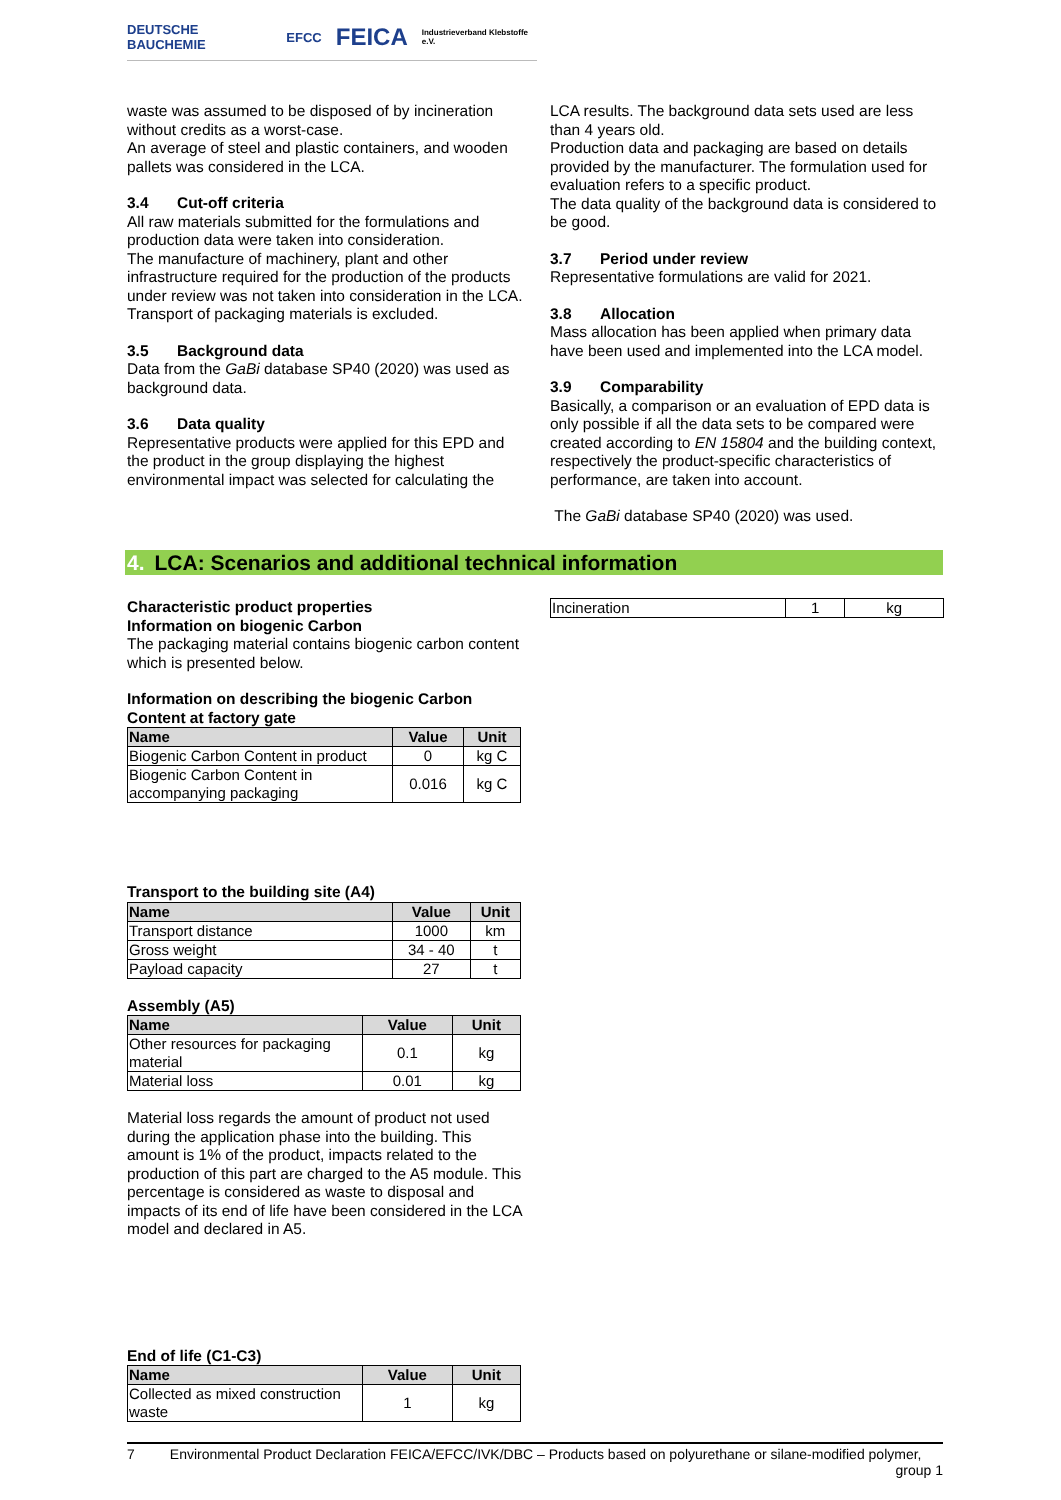DEUTSCHE BAUCHEMIE EFCC FEICA Industrieverband Klebstoffe e.V.
waste was assumed to be disposed of by incineration without credits as a worst-case.
An average of steel and plastic containers, and wooden pallets was considered in the LCA.
3.4 Cut-off criteria
All raw materials submitted for the formulations and production data were taken into consideration.
The manufacture of machinery, plant and other infrastructure required for the production of the products under review was not taken into consideration in the LCA.
Transport of packaging materials is excluded.
3.5 Background data
Data from the GaBi database SP40 (2020) was used as background data.
3.6 Data quality
Representative products were applied for this EPD and the product in the group displaying the highest environmental impact was selected for calculating the
LCA results. The background data sets used are less than 4 years old.
Production data and packaging are based on details provided by the manufacturer. The formulation used for evaluation refers to a specific product.
The data quality of the background data is considered to be good.
3.7 Period under review
Representative formulations are valid for 2021.
3.8 Allocation
Mass allocation has been applied when primary data have been used and implemented into the LCA model.
3.9 Comparability
Basically, a comparison or an evaluation of EPD data is only possible if all the data sets to be compared were created according to EN 15804 and the building context, respectively the product-specific characteristics of performance, are taken into account.
The GaBi database SP40 (2020) was used.
4. LCA: Scenarios and additional technical information
Characteristic product properties
Information on biogenic Carbon
The packaging material contains biogenic carbon content which is presented below.
Information on describing the biogenic Carbon Content at factory gate
| Name | Value | Unit |
| --- | --- | --- |
| Biogenic Carbon Content in product | 0 | kg C |
| Biogenic Carbon Content in accompanying packaging | 0.016 | kg C |
Transport to the building site (A4)
| Name | Value | Unit |
| --- | --- | --- |
| Transport distance | 1000 | km |
| Gross weight | 34 - 40 | t |
| Payload capacity | 27 | t |
Assembly (A5)
| Name | Value | Unit |
| --- | --- | --- |
| Other resources for packaging material | 0.1 | kg |
| Material loss | 0.01 | kg |
Material loss regards the amount of product not used during the application phase into the building. This amount is 1% of the product, impacts related to the production of this part are charged to the A5 module. This percentage is considered as waste to disposal and impacts of its end of life have been considered in the LCA model and declared in A5.
End of life (C1-C3)
| Name | Value | Unit |
| --- | --- | --- |
| Collected as mixed construction waste | 1 | kg |
| Incineration | 1 | kg |
7 Environmental Product Declaration FEICA/EFCC/IVK/DBC – Products based on polyurethane or silane-modified polymer,
group 1